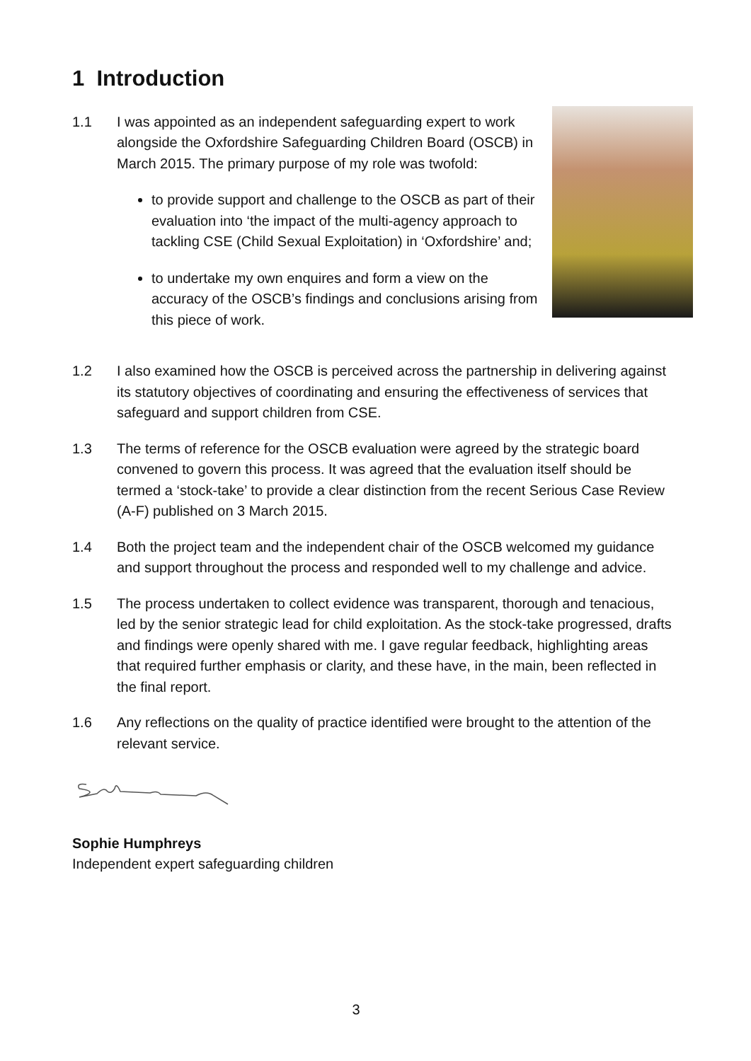1 Introduction
1.1 I was appointed as an independent safeguarding expert to work alongside the Oxfordshire Safeguarding Children Board (OSCB) in March 2015. The primary purpose of my role was twofold:
to provide support and challenge to the OSCB as part of their evaluation into ‘the impact of the multi-agency approach to tackling CSE (Child Sexual Exploitation) in ‘Oxfordshire’ and;
to undertake my own enquires and form a view on the accuracy of the OSCB’s findings and conclusions arising from this piece of work.
1.2 I also examined how the OSCB is perceived across the partnership in delivering against its statutory objectives of coordinating and ensuring the effectiveness of services that safeguard and support children from CSE.
1.3 The terms of reference for the OSCB evaluation were agreed by the strategic board convened to govern this process. It was agreed that the evaluation itself should be termed a ‘stock-take’ to provide a clear distinction from the recent Serious Case Review (A-F) published on 3 March 2015.
1.4 Both the project team and the independent chair of the OSCB welcomed my guidance and support throughout the process and responded well to my challenge and advice.
1.5 The process undertaken to collect evidence was transparent, thorough and tenacious, led by the senior strategic lead for child exploitation. As the stock-take progressed, drafts and findings were openly shared with me. I gave regular feedback, highlighting areas that required further emphasis or clarity, and these have, in the main, been reflected in the final report.
1.6 Any reflections on the quality of practice identified were brought to the attention of the relevant service.
Sophie Humphreys
Independent expert safeguarding children
3